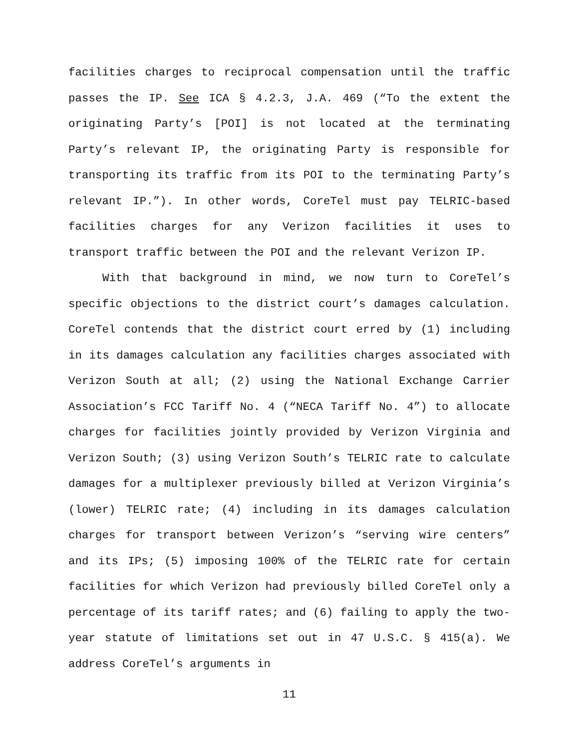facilities charges to reciprocal compensation until the traffic passes the IP. See ICA § 4.2.3, J.A. 469 (“To the extent the originating Party’s [POI] is not located at the terminating Party’s relevant IP, the originating Party is responsible for transporting its traffic from its POI to the terminating Party’s relevant IP.”). In other words, CoreTel must pay TELRIC-based facilities charges for any Verizon facilities it uses to transport traffic between the POI and the relevant Verizon IP.
With that background in mind, we now turn to CoreTel’s specific objections to the district court’s damages calculation. CoreTel contends that the district court erred by (1) including in its damages calculation any facilities charges associated with Verizon South at all; (2) using the National Exchange Carrier Association’s FCC Tariff No. 4 (“NECA Tariff No. 4”) to allocate charges for facilities jointly provided by Verizon Virginia and Verizon South; (3) using Verizon South’s TELRIC rate to calculate damages for a multiplexer previously billed at Verizon Virginia’s (lower) TELRIC rate; (4) including in its damages calculation charges for transport between Verizon’s “serving wire centers” and its IPs; (5) imposing 100% of the TELRIC rate for certain facilities for which Verizon had previously billed CoreTel only a percentage of its tariff rates; and (6) failing to apply the two-year statute of limitations set out in 47 U.S.C. § 415(a). We address CoreTel’s arguments in
11